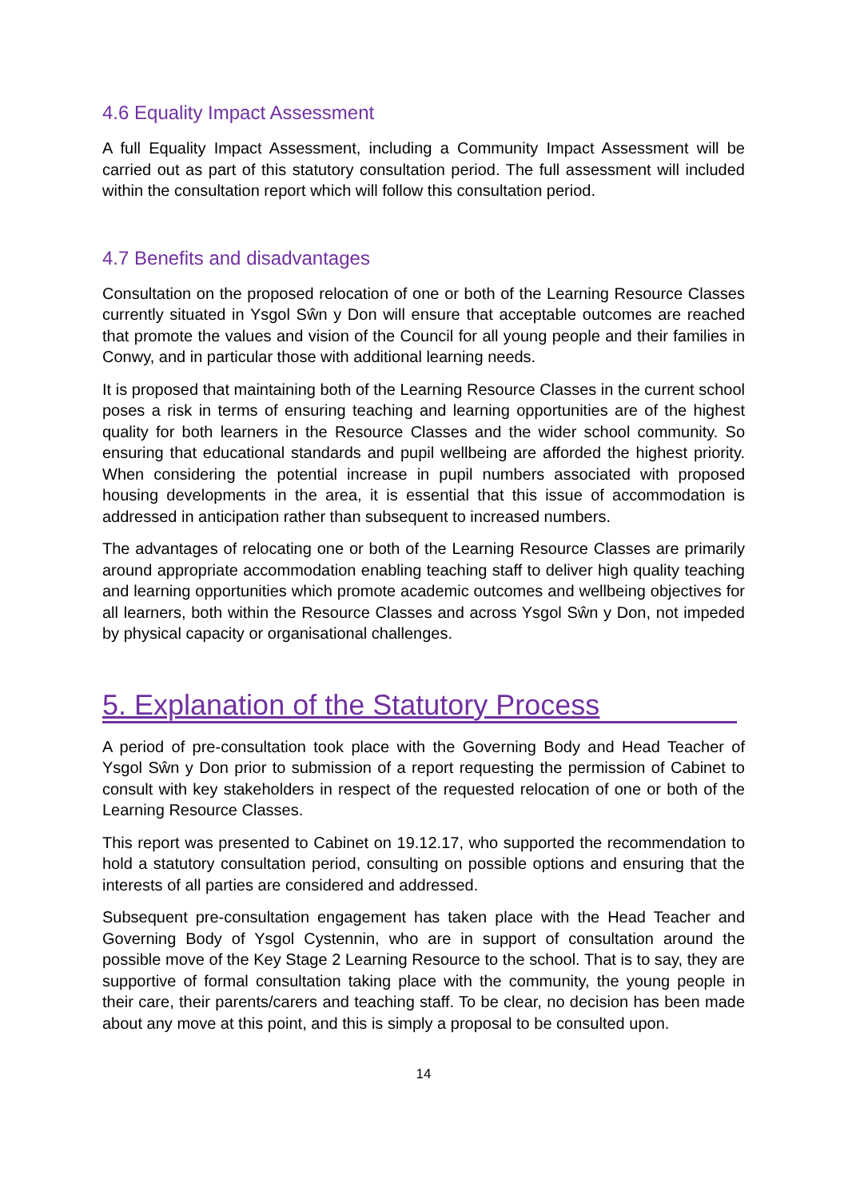4.6 Equality Impact Assessment
A full Equality Impact Assessment, including a Community Impact Assessment will be carried out as part of this statutory consultation period. The full assessment will included within the consultation report which will follow this consultation period.
4.7 Benefits and disadvantages
Consultation on the proposed relocation of one or both of the Learning Resource Classes currently situated in Ysgol Sŵn y Don will ensure that acceptable outcomes are reached that promote the values and vision of the Council for all young people and their families in Conwy, and in particular those with additional learning needs.
It is proposed that maintaining both of the Learning Resource Classes in the current school poses a risk in terms of ensuring teaching and learning opportunities are of the highest quality for both learners in the Resource Classes and the wider school community. So ensuring that educational standards and pupil wellbeing are afforded the highest priority. When considering the potential increase in pupil numbers associated with proposed housing developments in the area, it is essential that this issue of accommodation is addressed in anticipation rather than subsequent to increased numbers.
The advantages of relocating one or both of the Learning Resource Classes are primarily around appropriate accommodation enabling teaching staff to deliver high quality teaching and learning opportunities which promote academic outcomes and wellbeing objectives for all learners, both within the Resource Classes and across Ysgol Sŵn y Don, not impeded by physical capacity or organisational challenges.
5. Explanation of the Statutory Process
A period of pre-consultation took place with the Governing Body and Head Teacher of Ysgol Sŵn y Don prior to submission of a report requesting the permission of Cabinet to consult with key stakeholders in respect of the requested relocation of one or both of the Learning Resource Classes.
This report was presented to Cabinet on 19.12.17, who supported the recommendation to hold a statutory consultation period, consulting on possible options and ensuring that the interests of all parties are considered and addressed.
Subsequent pre-consultation engagement has taken place with the Head Teacher and Governing Body of Ysgol Cystennin, who are in support of consultation around the possible move of the Key Stage 2 Learning Resource to the school. That is to say, they are supportive of formal consultation taking place with the community, the young people in their care, their parents/carers and teaching staff. To be clear, no decision has been made about any move at this point, and this is simply a proposal to be consulted upon.
14